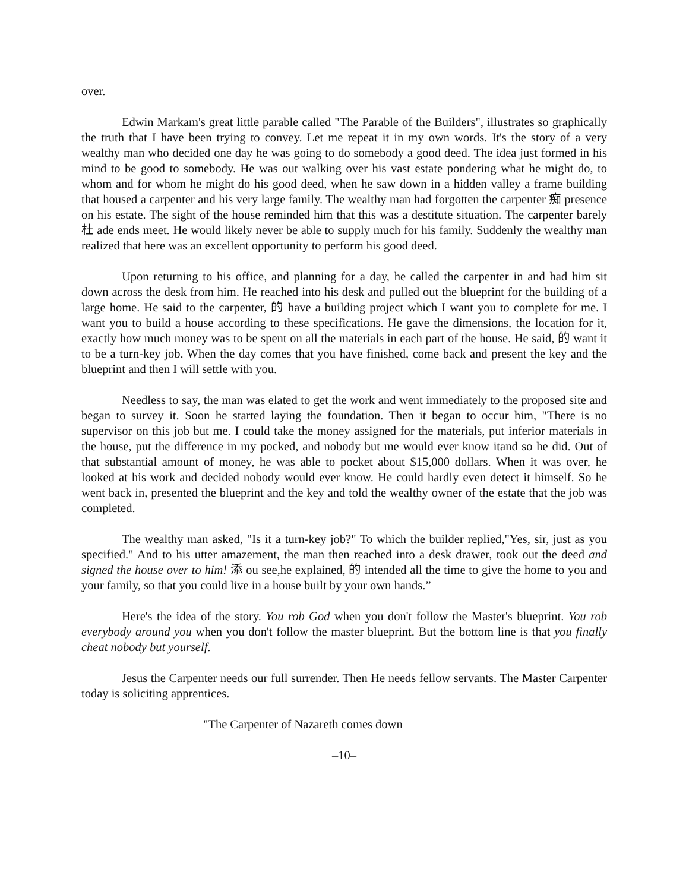over.
Edwin Markam's great little parable called "The Parable of the Builders", illustrates so graphically the truth that I have been trying to convey. Let me repeat it in my own words. It's the story of a very wealthy man who decided one day he was going to do somebody a good deed. The idea just formed in his mind to be good to somebody. He was out walking over his vast estate pondering what he might do, to whom and for whom he might do his good deed, when he saw down in a hidden valley a frame building that housed a carpenter and his very large family. The wealthy man had forgotten the carpenter 痴 presence on his estate. The sight of the house reminded him that this was a destitute situation. The carpenter barely 杜 ade ends meet. He would likely never be able to supply much for his family. Suddenly the wealthy man realized that here was an excellent opportunity to perform his good deed.
Upon returning to his office, and planning for a day, he called the carpenter in and had him sit down across the desk from him. He reached into his desk and pulled out the blueprint for the building of a large home. He said to the carpenter, 的 have a building project which I want you to complete for me. I want you to build a house according to these specifications. He gave the dimensions, the location for it, exactly how much money was to be spent on all the materials in each part of the house. He said, 的 want it to be a turn-key job. When the day comes that you have finished, come back and present the key and the blueprint and then I will settle with you.
Needless to say, the man was elated to get the work and went immediately to the proposed site and began to survey it. Soon he started laying the foundation. Then it began to occur him, "There is no supervisor on this job but me. I could take the money assigned for the materials, put inferior materials in the house, put the difference in my pocked, and nobody but me would ever know itand so he did. Out of that substantial amount of money, he was able to pocket about $15,000 dollars. When it was over, he looked at his work and decided nobody would ever know. He could hardly even detect it himself. So he went back in, presented the blueprint and the key and told the wealthy owner of the estate that the job was completed.
The wealthy man asked, "Is it a turn-key job?" To which the builder replied,"Yes, sir, just as you specified." And to his utter amazement, the man then reached into a desk drawer, took out the deed and signed the house over to him! 添 ou see,he explained, 的 intended all the time to give the home to you and your family, so that you could live in a house built by your own hands.”
Here's the idea of the story. You rob God when you don't follow the Master's blueprint. You rob everybody around you when you don't follow the master blueprint. But the bottom line is that you finally cheat nobody but yourself.
Jesus the Carpenter needs our full surrender. Then He needs fellow servants. The Master Carpenter today is soliciting apprentices.
"The Carpenter of Nazareth comes down
–10–